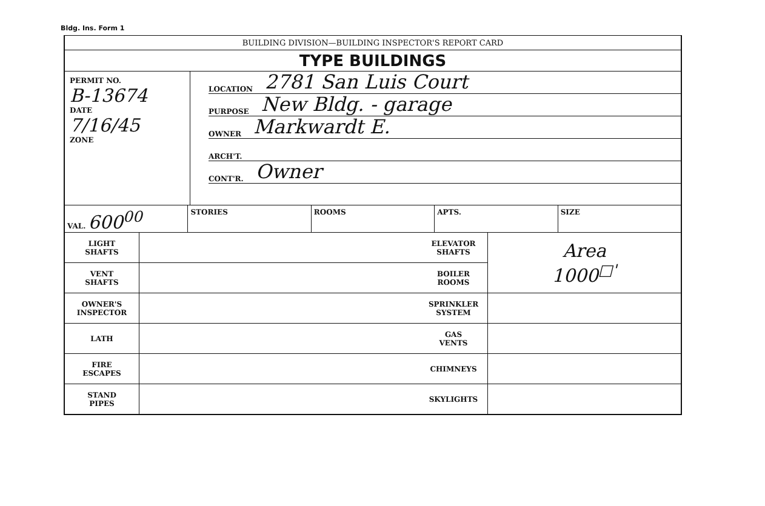Bldg. Ins. Form 1
BUILDING DIVISION—BUILDING INSPECTOR'S REPORT CARD
TYPE BUILDINGS
PERMIT NO.
B-13674
DATE
7/16/45
ZONE
LOCATION 2781 San Luis Court
PURPOSE New Bldg. - garage
OWNER Markwardt E.
ARCH'T.
CONT'R. Owner
VAL. 600<sup>00</sup>
STORIES ROOMS APTS. SIZE
| LIGHT SHAFTS | | ELEVATOR SHAFTS | Area 1000<sup>□'</sup> |
| VENT SHAFTS | | BOILER ROOMS | |
| OWNER'S INSPECTOR | | SPRINKLER SYSTEM | |
| LATH | | GAS VENTS | |
| FIRE ESCAPES | | CHIMNEYS | |
| STAND PIPES | | SKYLIGHTS | |